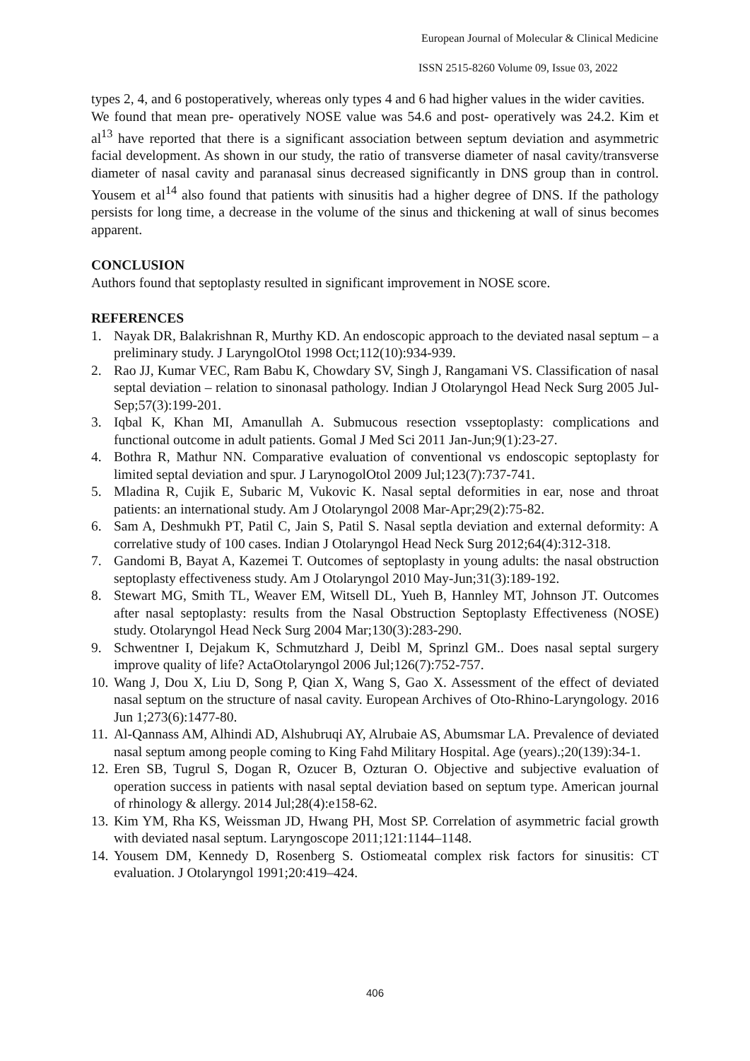European Journal of Molecular & Clinical Medicine
ISSN 2515-8260 Volume 09, Issue 03, 2022
types 2, 4, and 6 postoperatively, whereas only types 4 and 6 had higher values in the wider cavities.
We found that mean pre- operatively NOSE value was 54.6 and post- operatively was 24.2. Kim et al<sup>13</sup> have reported that there is a significant association between septum deviation and asymmetric facial development. As shown in our study, the ratio of transverse diameter of nasal cavity/transverse diameter of nasal cavity and paranasal sinus decreased significantly in DNS group than in control. Yousem et al<sup>14</sup> also found that patients with sinusitis had a higher degree of DNS. If the pathology persists for long time, a decrease in the volume of the sinus and thickening at wall of sinus becomes apparent.
CONCLUSION
Authors found that septoplasty resulted in significant improvement in NOSE score.
REFERENCES
1. Nayak DR, Balakrishnan R, Murthy KD. An endoscopic approach to the deviated nasal septum – a preliminary study. J LaryngolOtol 1998 Oct;112(10):934-939.
2. Rao JJ, Kumar VEC, Ram Babu K, Chowdary SV, Singh J, Rangamani VS. Classification of nasal septal deviation – relation to sinonasal pathology. Indian J Otolaryngol Head Neck Surg 2005 Jul-Sep;57(3):199-201.
3. Iqbal K, Khan MI, Amanullah A. Submucous resection vsseptoplasty: complications and functional outcome in adult patients. Gomal J Med Sci 2011 Jan-Jun;9(1):23-27.
4. Bothra R, Mathur NN. Comparative evaluation of conventional vs endoscopic septoplasty for limited septal deviation and spur. J LarynogolOtol 2009 Jul;123(7):737-741.
5. Mladina R, Cujik E, Subaric M, Vukovic K. Nasal septal deformities in ear, nose and throat patients: an international study. Am J Otolaryngol 2008 Mar-Apr;29(2):75-82.
6. Sam A, Deshmukh PT, Patil C, Jain S, Patil S. Nasal septla deviation and external deformity: A correlative study of 100 cases. Indian J Otolaryngol Head Neck Surg 2012;64(4):312-318.
7. Gandomi B, Bayat A, Kazemei T. Outcomes of septoplasty in young adults: the nasal obstruction septoplasty effectiveness study. Am J Otolaryngol 2010 May-Jun;31(3):189-192.
8. Stewart MG, Smith TL, Weaver EM, Witsell DL, Yueh B, Hannley MT, Johnson JT. Outcomes after nasal septoplasty: results from the Nasal Obstruction Septoplasty Effectiveness (NOSE) study. Otolaryngol Head Neck Surg 2004 Mar;130(3):283-290.
9. Schwentner I, Dejakum K, Schmutzhard J, Deibl M, Sprinzl GM.. Does nasal septal surgery improve quality of life? ActaOtolaryngol 2006 Jul;126(7):752-757.
10. Wang J, Dou X, Liu D, Song P, Qian X, Wang S, Gao X. Assessment of the effect of deviated nasal septum on the structure of nasal cavity. European Archives of Oto-Rhino-Laryngology. 2016 Jun 1;273(6):1477-80.
11. Al-Qannass AM, Alhindi AD, Alshubruqi AY, Alrubaie AS, Abumsmar LA. Prevalence of deviated nasal septum among people coming to King Fahd Military Hospital. Age (years).;20(139):34-1.
12. Eren SB, Tugrul S, Dogan R, Ozucer B, Ozturan O. Objective and subjective evaluation of operation success in patients with nasal septal deviation based on septum type. American journal of rhinology & allergy. 2014 Jul;28(4):e158-62.
13. Kim YM, Rha KS, Weissman JD, Hwang PH, Most SP. Correlation of asymmetric facial growth with deviated nasal septum. Laryngoscope 2011;121:1144–1148.
14. Yousem DM, Kennedy D, Rosenberg S. Ostiomeatal complex risk factors for sinusitis: CT evaluation. J Otolaryngol 1991;20:419–424.
406